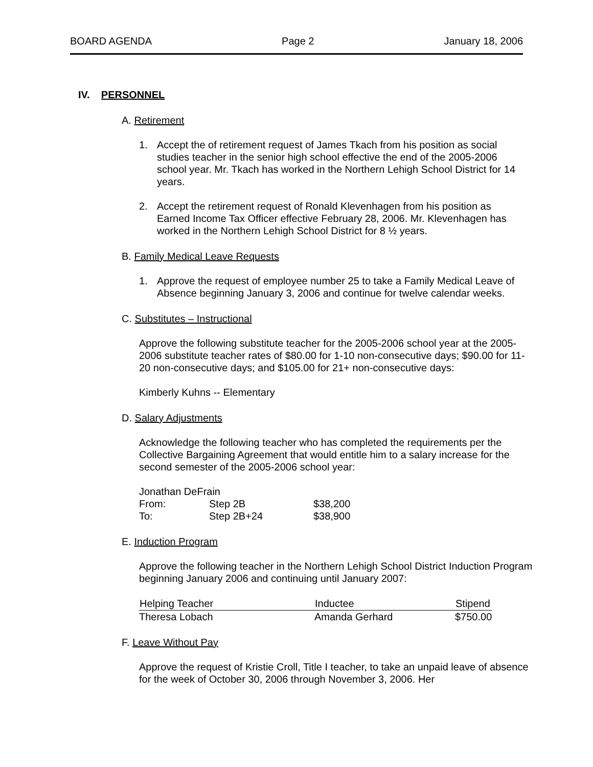BOARD AGENDA Page 2 January 18, 2006
IV. PERSONNEL
A. Retirement
1. Accept the of retirement request of James Tkach from his position as social studies teacher in the senior high school effective the end of the 2005-2006 school year. Mr. Tkach has worked in the Northern Lehigh School District for 14 years.
2. Accept the retirement request of Ronald Klevenhagen from his position as Earned Income Tax Officer effective February 28, 2006. Mr. Klevenhagen has worked in the Northern Lehigh School District for 8 ½ years.
B. Family Medical Leave Requests
1. Approve the request of employee number 25 to take a Family Medical Leave of Absence beginning January 3, 2006 and continue for twelve calendar weeks.
C. Substitutes – Instructional
Approve the following substitute teacher for the 2005-2006 school year at the 2005-2006 substitute teacher rates of $80.00 for 1-10 non-consecutive days; $90.00 for 11-20 non-consecutive days; and $105.00 for 21+ non-consecutive days:
Kimberly Kuhns -- Elementary
D. Salary Adjustments
Acknowledge the following teacher who has completed the requirements per the Collective Bargaining Agreement that would entitle him to a salary increase for the second semester of the 2005-2006 school year:
| Jonathan DeFrain | | |
| From: | Step 2B | $38,200 |
| To: | Step 2B+24 | $38,900 |
E. Induction Program
Approve the following teacher in the Northern Lehigh School District Induction Program beginning January 2006 and continuing until January 2007:
| Helping Teacher | Inductee | Stipend |
| --- | --- | --- |
| Theresa Lobach | Amanda Gerhard | $750.00 |
F. Leave Without Pay
Approve the request of Kristie Croll, Title I teacher, to take an unpaid leave of absence for the week of October 30, 2006 through November 3, 2006. Her